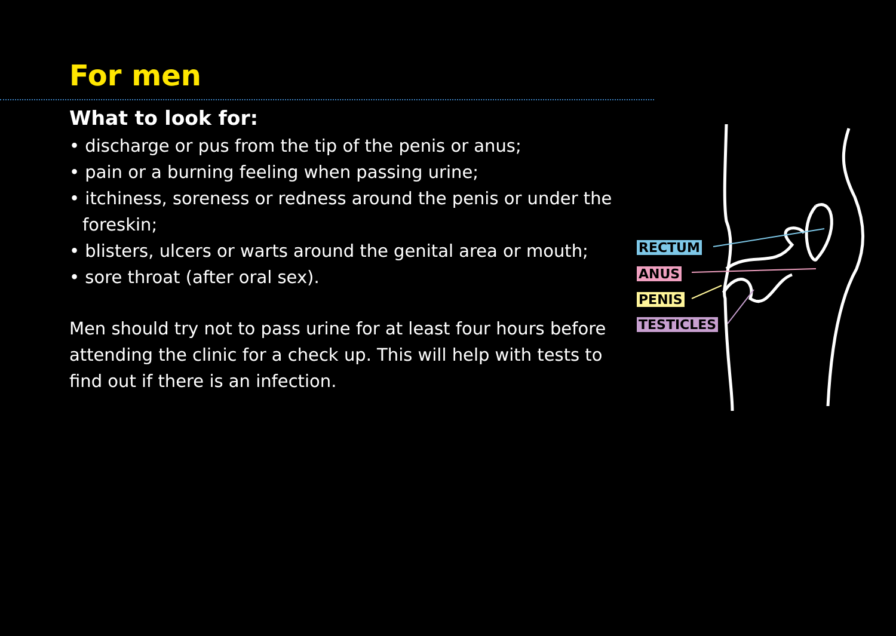For men
What to look for:
• discharge or pus from the tip of the penis or anus;
• pain or a burning feeling when passing urine;
• itchiness, soreness or redness around the penis or under the foreskin;
• blisters, ulcers or warts around the genital area or mouth;
• sore throat (after oral sex).
Men should try not to pass urine for at least four hours before attending the clinic for a check up. This will help with tests to find out if there is an infection.
RECTUM
ANUS
PENIS
TESTICLES